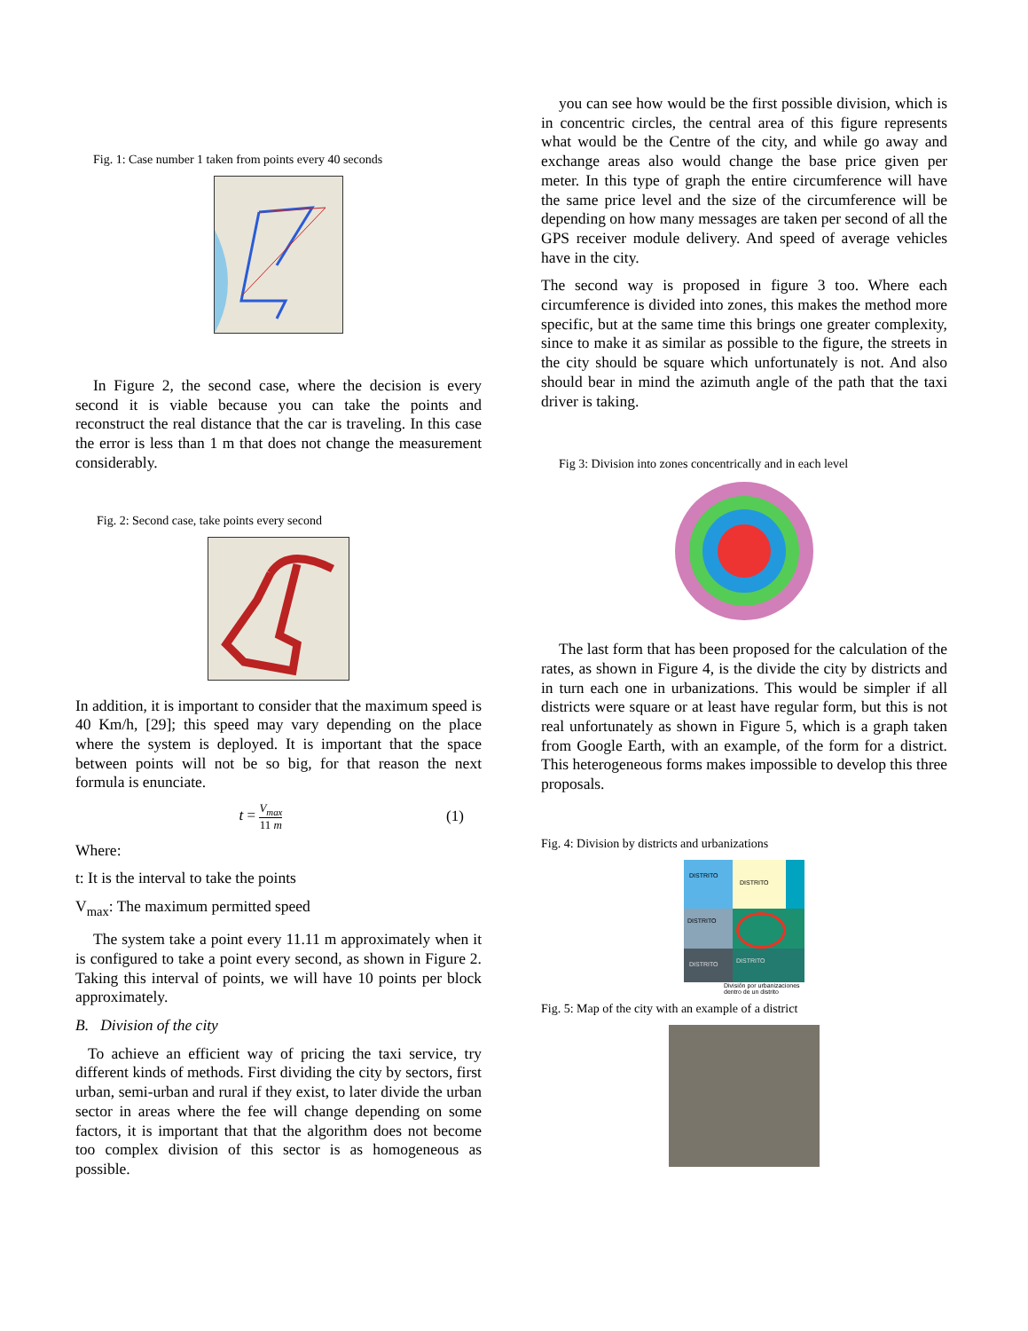Fig. 1: Case number 1 taken from points every 40 seconds
In Figure 2, the second case, where the decision is every second it is viable because you can take the points and reconstruct the real distance that the car is traveling. In this case the error is less than 1 m that does not change the measurement considerably.
Fig. 2: Second case, take points every second
In addition, it is important to consider that the maximum speed is 40 Km/h, [29]; this speed may vary depending on the place where the system is deployed. It is important that the space between points will not be so big, for that reason the next formula is enunciate.
t = V<sub>max</sub> 11 m
(1)
Where:
t: It is the interval to take the points
V<sub>max</sub>: The maximum permitted speed
The system take a point every 11.11 m approximately when it is configured to take a point every second, as shown in Figure 2. Taking this interval of points, we will have 10 points per block approximately.
B. Division of the city
To achieve an efficient way of pricing the taxi service, try different kinds of methods. First dividing the city by sectors, first urban, semi-urban and rural if they exist, to later divide the urban sector in areas where the fee will change depending on some factors, it is important that that the algorithm does not become too complex division of this sector is as homogeneous as possible.
you can see how would be the first possible division, which is in concentric circles, the central area of this figure represents what would be the Centre of the city, and while go away and exchange areas also would change the base price given per meter. In this type of graph the entire circumference will have the same price level and the size of the circumference will be depending on how many messages are taken per second of all the GPS receiver module delivery. And speed of average vehicles have in the city.
The second way is proposed in figure 3 too. Where each circumference is divided into zones, this makes the method more specific, but at the same time this brings one greater complexity, since to make it as similar as possible to the figure, the streets in the city should be square which unfortunately is not. And also should bear in mind the azimuth angle of the path that the taxi driver is taking.
Fig 3: Division into zones concentrically and in each level
The last form that has been proposed for the calculation of the rates, as shown in Figure 4, is the divide the city by districts and in turn each one in urbanizations. This would be simpler if all districts were square or at least have regular form, but this is not real unfortunately as shown in Figure 5, which is a graph taken from Google Earth, with an example, of the form for a district. This heterogeneous forms makes impossible to develop this three proposals.
Fig. 4: Division by districts and urbanizations
DISTRITO
DISTRITO
DISTRITO
DISTRITO
DISTRITO
División por urbanizaciones dentro de un distrito
Fig. 5: Map of the city with an example of a district